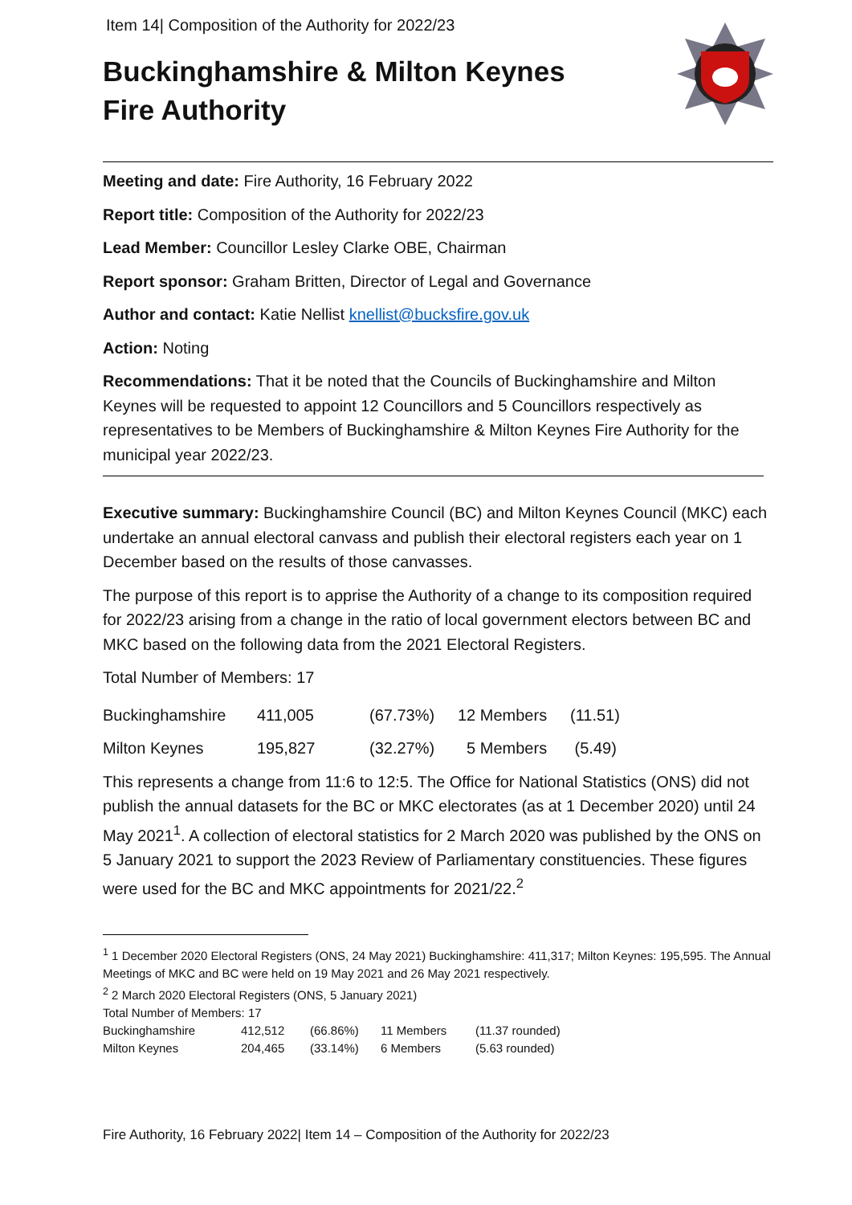Item 14| Composition of the Authority for 2022/23
Buckinghamshire & Milton Keynes
Fire Authority
Meeting and date: Fire Authority, 16 February 2022
Report title: Composition of the Authority for 2022/23
Lead Member: Councillor Lesley Clarke OBE, Chairman
Report sponsor: Graham Britten, Director of Legal and Governance
Author and contact: Katie Nellist knellist@bucksfire.gov.uk
Action: Noting
Recommendations: That it be noted that the Councils of Buckinghamshire and Milton Keynes will be requested to appoint 12 Councillors and 5 Councillors respectively as representatives to be Members of Buckinghamshire & Milton Keynes Fire Authority for the municipal year 2022/23.
Executive summary: Buckinghamshire Council (BC) and Milton Keynes Council (MKC) each undertake an annual electoral canvass and publish their electoral registers each year on 1 December based on the results of those canvasses.
The purpose of this report is to apprise the Authority of a change to its composition required for 2022/23 arising from a change in the ratio of local government electors between BC and MKC based on the following data from the 2021 Electoral Registers.
Total Number of Members: 17
| Buckinghamshire | 411,005 | (67.73%) | 12 Members | (11.51) |
| Milton Keynes | 195,827 | (32.27%) | 5 Members | (5.49) |
This represents a change from 11:6 to 12:5. The Office for National Statistics (ONS) did not publish the annual datasets for the BC or MKC electorates (as at 1 December 2020) until 24 May 2021<sup>1</sup>. A collection of electoral statistics for 2 March 2020 was published by the ONS on 5 January 2021 to support the 2023 Review of Parliamentary constituencies. These figures were used for the BC and MKC appointments for 2021/22.<sup>2</sup>
<sup>1</sup> 1 December 2020 Electoral Registers (ONS, 24 May 2021) Buckinghamshire: 411,317; Milton Keynes: 195,595. The Annual Meetings of MKC and BC were held on 19 May 2021 and 26 May 2021 respectively.
<sup>2</sup> 2 March 2020 Electoral Registers (ONS, 5 January 2021)
Total Number of Members: 17
| Buckinghamshire | 412,512 | (66.86%) | 11 Members | (11.37 rounded) |
| Milton Keynes | 204,465 | (33.14%) | 6 Members | (5.63 rounded) |
Fire Authority, 16 February 2022| Item 14 – Composition of the Authority for 2022/23